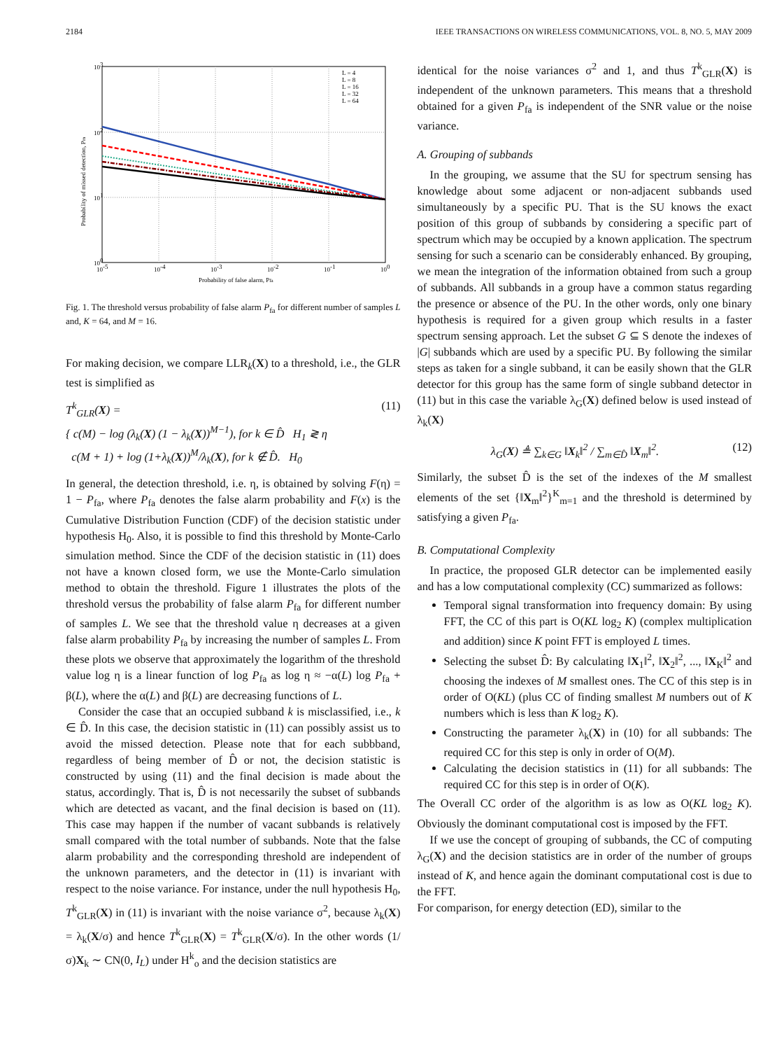2184 IEEE TRANSACTIONS ON WIRELESS COMMUNICATIONS, VOL. 8, NO. 5, MAY 2009
103
102
101
100
10-5
10-4
10-3
10-2
10-1
100
Probability of false alarm, Pfa
L = 4
L = 8
L = 16
L = 32
L = 64
Probability of missed detection, Pm
Fig. 1. The threshold versus probability of false alarm P<sub>fa</sub> for different number of samples L and, K = 64, and M = 16.
For making decision, we compare LLR<sub>k</sub>(X) to a threshold, i.e., the GLR test is simplified as
T<sup>k</sup><sub>GLR</sub>(X) = (11)
{ c(M) − log (λ<sub>k</sub>(X) (1 − λ<sub>k</sub>(X))<sup>M−1</sup>), for k ∈ D̂ H<sub>1</sub> ≷ η
c(M + 1) + log (1+λ<sub>k</sub>(X))<sup>M</sup>/λ<sub>k</sub>(X), for k ∉ D̂. H<sub>0</sub>
In general, the detection threshold, i.e. η, is obtained by solving F(η) = 1 − P<sub>fa</sub>, where P<sub>fa</sub> denotes the false alarm probability and F(x) is the Cumulative Distribution Function (CDF) of the decision statistic under hypothesis H<sub>0</sub>. Also, it is possible to find this threshold by Monte-Carlo simulation method. Since the CDF of the decision statistic in (11) does not have a known closed form, we use the Monte-Carlo simulation method to obtain the threshold. Figure 1 illustrates the plots of the threshold versus the probability of false alarm P<sub>fa</sub> for different number of samples L. We see that the threshold value η decreases at a given false alarm probability P<sub>fa</sub> by increasing the number of samples L. From these plots we observe that approximately the logarithm of the threshold value log η is a linear function of log P<sub>fa</sub> as log η ≈ −α(L) log P<sub>fa</sub> + β(L), where the α(L) and β(L) are decreasing functions of L.
Consider the case that an occupied subband k is misclassified, i.e., k ∈ D̂. In this case, the decision statistic in (11) can possibly assist us to avoid the missed detection. Please note that for each subbband, regardless of being member of D̂ or not, the decision statistic is constructed by using (11) and the final decision is made about the status, accordingly. That is, D̂ is not necessarily the subset of subbands which are detected as vacant, and the final decision is based on (11). This case may happen if the number of vacant subbands is relatively small compared with the total number of subbands. Note that the false alarm probability and the corresponding threshold are independent of the unknown parameters, and the detector in (11) is invariant with respect to the noise variance. For instance, under the null hypothesis H<sub>0</sub>, T<sup>k</sup><sub>GLR</sub>(X) in (11) is invariant with the noise variance σ<sup>2</sup>, because λ<sub>k</sub>(X) = λ<sub>k</sub>(X/σ) and hence T<sup>k</sup><sub>GLR</sub>(X) = T<sup>k</sup><sub>GLR</sub>(X/σ). In the other words (1/σ)X<sub>k</sub> ∼ CN(0, I<sub>L</sub>) under H<sup>k</sup><sub>o</sub> and the decision statistics are
identical for the noise variances σ<sup>2</sup> and 1, and thus T<sup>k</sup><sub>GLR</sub>(X) is independent of the unknown parameters. This means that a threshold obtained for a given P<sub>fa</sub> is independent of the SNR value or the noise variance.
A. Grouping of subbands
In the grouping, we assume that the SU for spectrum sensing has knowledge about some adjacent or non-adjacent subbands used simultaneously by a specific PU. That is the SU knows the exact position of this group of subbands by considering a specific part of spectrum which may be occupied by a known application. The spectrum sensing for such a scenario can be considerably enhanced. By grouping, we mean the integration of the information obtained from such a group of subbands. All subbands in a group have a common status regarding the presence or absence of the PU. In the other words, only one binary hypothesis is required for a given group which results in a faster spectrum sensing approach. Let the subset G ⊆ S denote the indexes of |G| subbands which are used by a specific PU. By following the similar steps as taken for a single subband, it can be easily shown that the GLR detector for this group has the same form of single subband detector in (11) but in this case the variable λ<sub>G</sub>(X) defined below is used instead of λ<sub>k</sub>(X)
λ<sub>G</sub>(X) ≜ ∑<sub>k∈G</sub> ‖X<sub>k</sub>‖<sup>2</sup> / ∑<sub>m∈D̂</sub> ‖X<sub>m</sub>‖<sup>2</sup>. (12)
Similarly, the subset D̂ is the set of the indexes of the M smallest elements of the set {‖X<sub>m</sub>‖<sup>2</sup>}<sup>K</sup><sub>m=1</sub> and the threshold is determined by satisfying a given P<sub>fa</sub>.
B. Computational Complexity
In practice, the proposed GLR detector can be implemented easily and has a low computational complexity (CC) summarized as follows:
Temporal signal transformation into frequency domain: By using FFT, the CC of this part is O(KL log<sub>2</sub> K) (complex multiplication and addition) since K point FFT is employed L times.
Selecting the subset D̂: By calculating ‖X<sub>1</sub>‖<sup>2</sup>, ‖X<sub>2</sub>‖<sup>2</sup>, ..., ‖X<sub>K</sub>‖<sup>2</sup> and choosing the indexes of M smallest ones. The CC of this step is in order of O(KL) (plus CC of finding smallest M numbers out of K numbers which is less than K log<sub>2</sub> K).
Constructing the parameter λ<sub>k</sub>(X) in (10) for all subbands: The required CC for this step is only in order of O(M).
Calculating the decision statistics in (11) for all subbands: The required CC for this step is in order of O(K).
The Overall CC order of the algorithm is as low as O(KL log<sub>2</sub> K). Obviously the dominant computational cost is imposed by the FFT.
If we use the concept of grouping of subbands, the CC of computing λ<sub>G</sub>(X) and the decision statistics are in order of the number of groups instead of K, and hence again the dominant computational cost is due to the FFT.
For comparison, for energy detection (ED), similar to the